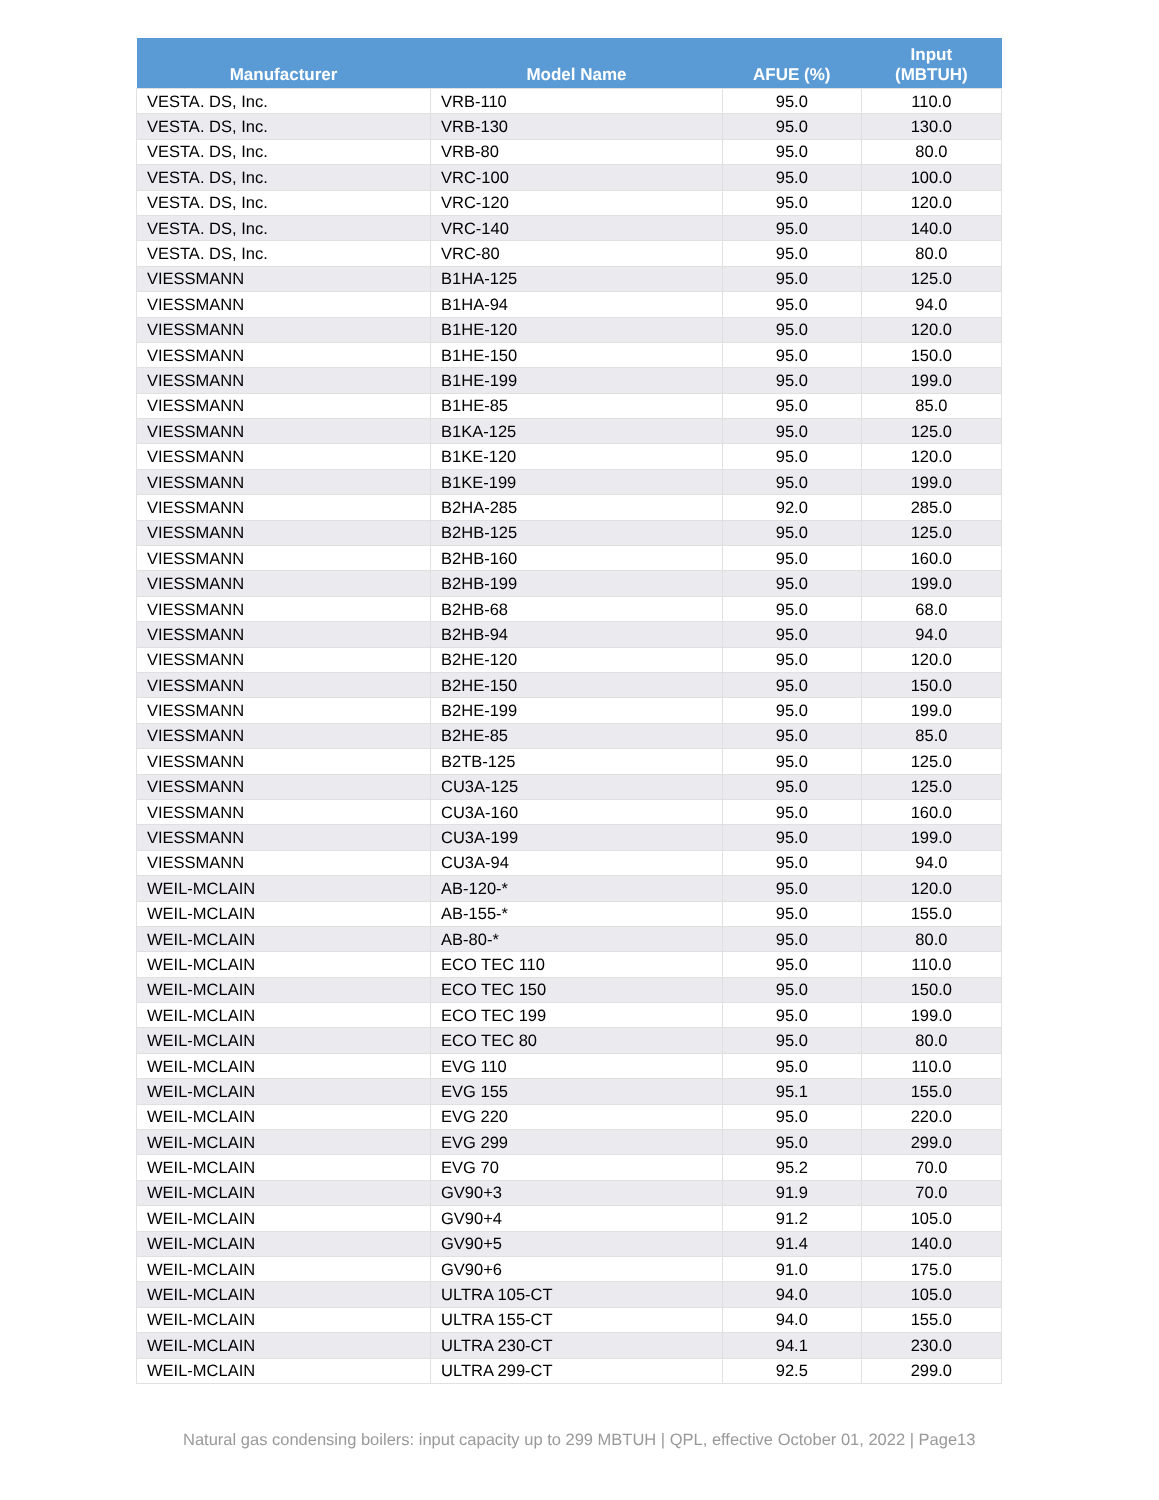| Manufacturer | Model Name | AFUE (%) | Input (MBTUH) |
| --- | --- | --- | --- |
| VESTA. DS, Inc. | VRB-110 | 95.0 | 110.0 |
| VESTA. DS, Inc. | VRB-130 | 95.0 | 130.0 |
| VESTA. DS, Inc. | VRB-80 | 95.0 | 80.0 |
| VESTA. DS, Inc. | VRC-100 | 95.0 | 100.0 |
| VESTA. DS, Inc. | VRC-120 | 95.0 | 120.0 |
| VESTA. DS, Inc. | VRC-140 | 95.0 | 140.0 |
| VESTA. DS, Inc. | VRC-80 | 95.0 | 80.0 |
| VIESSMANN | B1HA-125 | 95.0 | 125.0 |
| VIESSMANN | B1HA-94 | 95.0 | 94.0 |
| VIESSMANN | B1HE-120 | 95.0 | 120.0 |
| VIESSMANN | B1HE-150 | 95.0 | 150.0 |
| VIESSMANN | B1HE-199 | 95.0 | 199.0 |
| VIESSMANN | B1HE-85 | 95.0 | 85.0 |
| VIESSMANN | B1KA-125 | 95.0 | 125.0 |
| VIESSMANN | B1KE-120 | 95.0 | 120.0 |
| VIESSMANN | B1KE-199 | 95.0 | 199.0 |
| VIESSMANN | B2HA-285 | 92.0 | 285.0 |
| VIESSMANN | B2HB-125 | 95.0 | 125.0 |
| VIESSMANN | B2HB-160 | 95.0 | 160.0 |
| VIESSMANN | B2HB-199 | 95.0 | 199.0 |
| VIESSMANN | B2HB-68 | 95.0 | 68.0 |
| VIESSMANN | B2HB-94 | 95.0 | 94.0 |
| VIESSMANN | B2HE-120 | 95.0 | 120.0 |
| VIESSMANN | B2HE-150 | 95.0 | 150.0 |
| VIESSMANN | B2HE-199 | 95.0 | 199.0 |
| VIESSMANN | B2HE-85 | 95.0 | 85.0 |
| VIESSMANN | B2TB-125 | 95.0 | 125.0 |
| VIESSMANN | CU3A-125 | 95.0 | 125.0 |
| VIESSMANN | CU3A-160 | 95.0 | 160.0 |
| VIESSMANN | CU3A-199 | 95.0 | 199.0 |
| VIESSMANN | CU3A-94 | 95.0 | 94.0 |
| WEIL-MCLAIN | AB-120-* | 95.0 | 120.0 |
| WEIL-MCLAIN | AB-155-* | 95.0 | 155.0 |
| WEIL-MCLAIN | AB-80-* | 95.0 | 80.0 |
| WEIL-MCLAIN | ECO TEC 110 | 95.0 | 110.0 |
| WEIL-MCLAIN | ECO TEC 150 | 95.0 | 150.0 |
| WEIL-MCLAIN | ECO TEC 199 | 95.0 | 199.0 |
| WEIL-MCLAIN | ECO TEC 80 | 95.0 | 80.0 |
| WEIL-MCLAIN | EVG 110 | 95.0 | 110.0 |
| WEIL-MCLAIN | EVG 155 | 95.1 | 155.0 |
| WEIL-MCLAIN | EVG 220 | 95.0 | 220.0 |
| WEIL-MCLAIN | EVG 299 | 95.0 | 299.0 |
| WEIL-MCLAIN | EVG 70 | 95.2 | 70.0 |
| WEIL-MCLAIN | GV90+3 | 91.9 | 70.0 |
| WEIL-MCLAIN | GV90+4 | 91.2 | 105.0 |
| WEIL-MCLAIN | GV90+5 | 91.4 | 140.0 |
| WEIL-MCLAIN | GV90+6 | 91.0 | 175.0 |
| WEIL-MCLAIN | ULTRA 105-CT | 94.0 | 105.0 |
| WEIL-MCLAIN | ULTRA 155-CT | 94.0 | 155.0 |
| WEIL-MCLAIN | ULTRA 230-CT | 94.1 | 230.0 |
| WEIL-MCLAIN | ULTRA 299-CT | 92.5 | 299.0 |
Natural gas condensing boilers: input capacity up to 299 MBTUH | QPL, effective October 01, 2022 | Page13